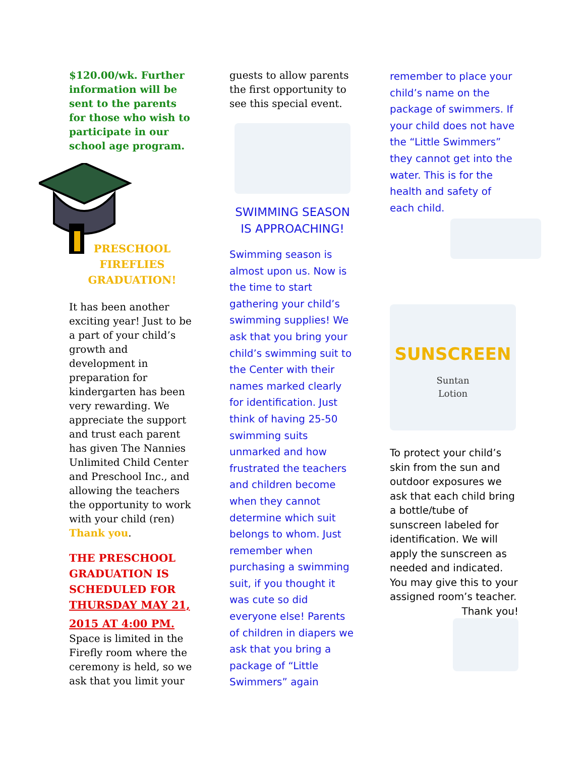$120.00/wk. Further information will be sent to the parents for those who wish to participate in our school age program.
PRESCHOOL
FIREFLIES
GRADUATION!
It has been another exciting year! Just to be a part of your child’s growth and development in preparation for kindergarten has been very rewarding. We appreciate the support and trust each parent has given The Nannies Unlimited Child Center and Preschool Inc., and allowing the teachers the opportunity to work with your child (ren) Thank you.
THE PRESCHOOL GRADUATION IS SCHEDULED FOR THURSDAY MAY 21,
2015 AT 4:00 PM.
Space is limited in the Firefly room where the ceremony is held, so we ask that you limit your
guests to allow parents the first opportunity to see this special event.
SWIMMING SEASON
IS APPROACHING!
Swimming season is almost upon us. Now is the time to start gathering your child’s swimming supplies! We ask that you bring your child’s swimming suit to the Center with their names marked clearly for identification. Just think of having 25-50 swimming suits unmarked and how frustrated the teachers and children become when they cannot determine which suit belongs to whom. Just remember when purchasing a swimming suit, if you thought it was cute so did everyone else! Parents of children in diapers we ask that you bring a package of “Little Swimmers” again
remember to place your child’s name on the package of swimmers. If your child does not have the “Little Swimmers” they cannot get into the water. This is for the health and safety of each child.
SUNSCREEN
Suntan
Lotion
To protect your child’s skin from the sun and outdoor exposures we ask that each child bring a bottle/tube of sunscreen labeled for identification. We will apply the sunscreen as needed and indicated. You may give this to your assigned room’s teacher.
Thank you!